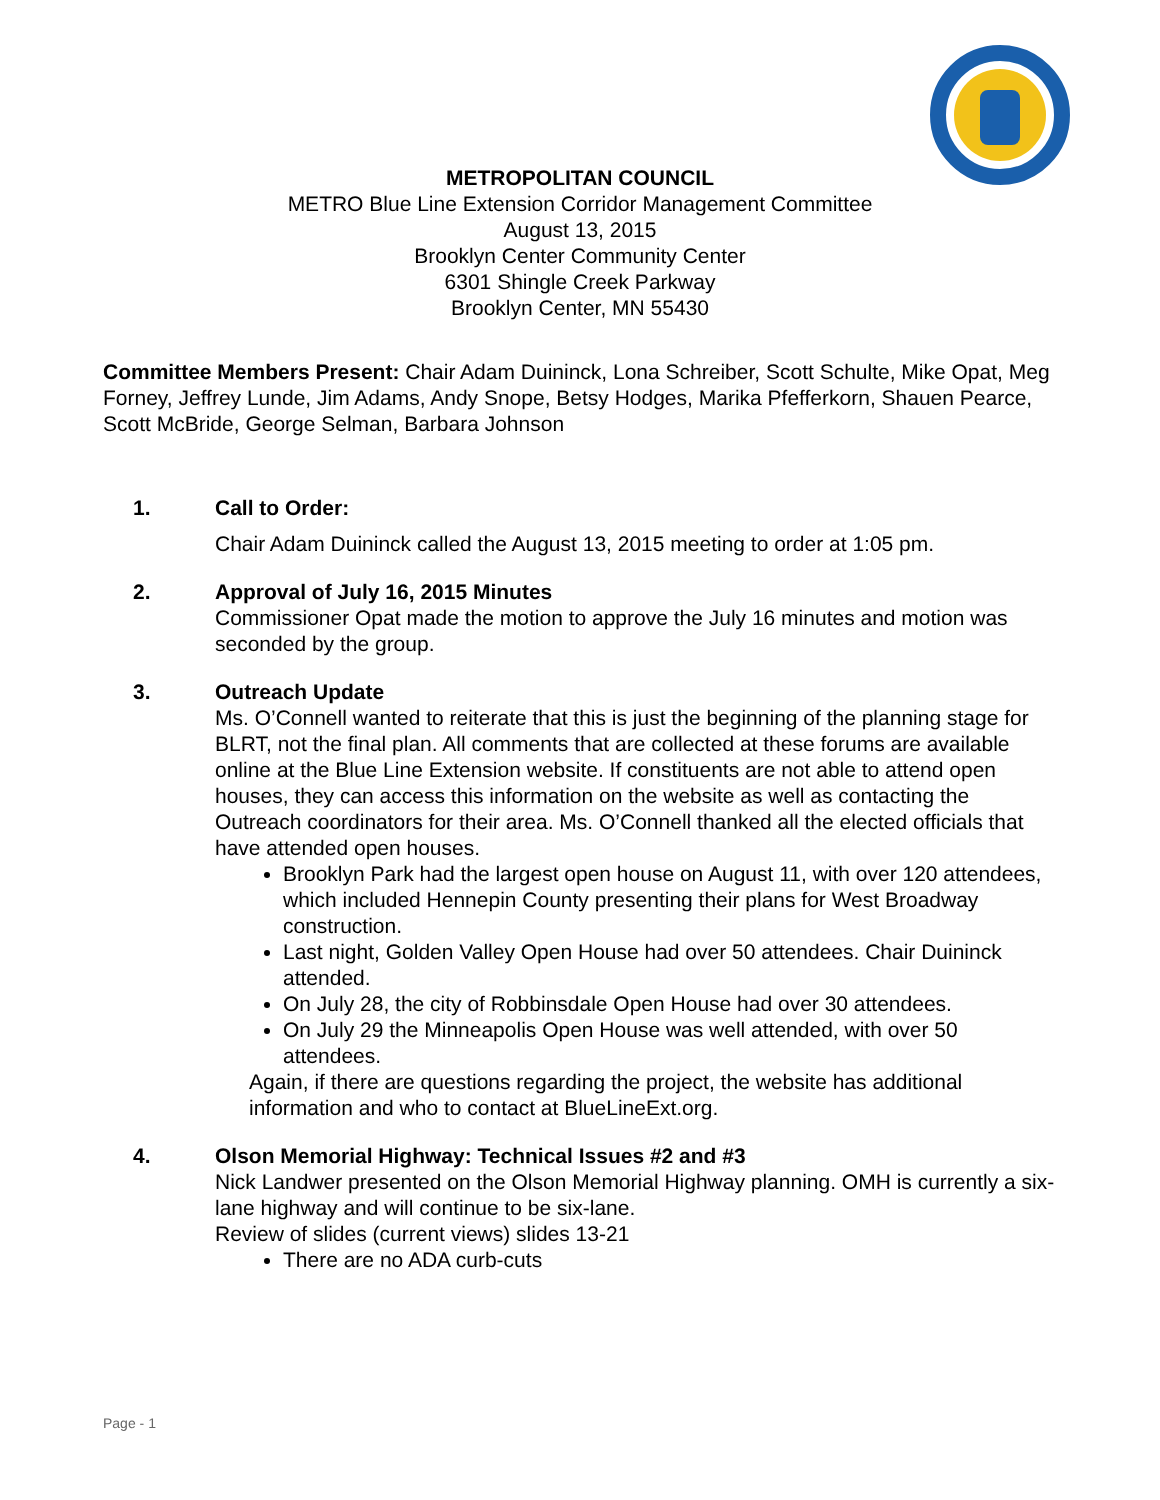METROPOLITAN COUNCIL
METRO Blue Line Extension Corridor Management Committee
August 13, 2015
Brooklyn Center Community Center
6301 Shingle Creek Parkway
Brooklyn Center, MN 55430
Committee Members Present: Chair Adam Duininck, Lona Schreiber, Scott Schulte, Mike Opat, Meg Forney, Jeffrey Lunde, Jim Adams, Andy Snope, Betsy Hodges, Marika Pfefferkorn, Shauen Pearce, Scott McBride, George Selman, Barbara Johnson
1. Call to Order:
Chair Adam Duininck called the August 13, 2015 meeting to order at 1:05 pm.
2. Approval of July 16, 2015 Minutes
Commissioner Opat made the motion to approve the July 16 minutes and motion was seconded by the group.
3. Outreach Update
Ms. O’Connell wanted to reiterate that this is just the beginning of the planning stage for BLRT, not the final plan. All comments that are collected at these forums are available online at the Blue Line Extension website. If constituents are not able to attend open houses, they can access this information on the website as well as contacting the Outreach coordinators for their area. Ms. O’Connell thanked all the elected officials that have attended open houses.
Brooklyn Park had the largest open house on August 11, with over 120 attendees, which included Hennepin County presenting their plans for West Broadway construction.
Last night, Golden Valley Open House had over 50 attendees. Chair Duininck attended.
On July 28, the city of Robbinsdale Open House had over 30 attendees.
On July 29 the Minneapolis Open House was well attended, with over 50 attendees.
Again, if there are questions regarding the project, the website has additional information and who to contact at BlueLineExt.org.
4. Olson Memorial Highway: Technical Issues #2 and #3
Nick Landwer presented on the Olson Memorial Highway planning. OMH is currently a six-lane highway and will continue to be six-lane.
Review of slides (current views) slides 13-21
There are no ADA curb-cuts
Page - 1